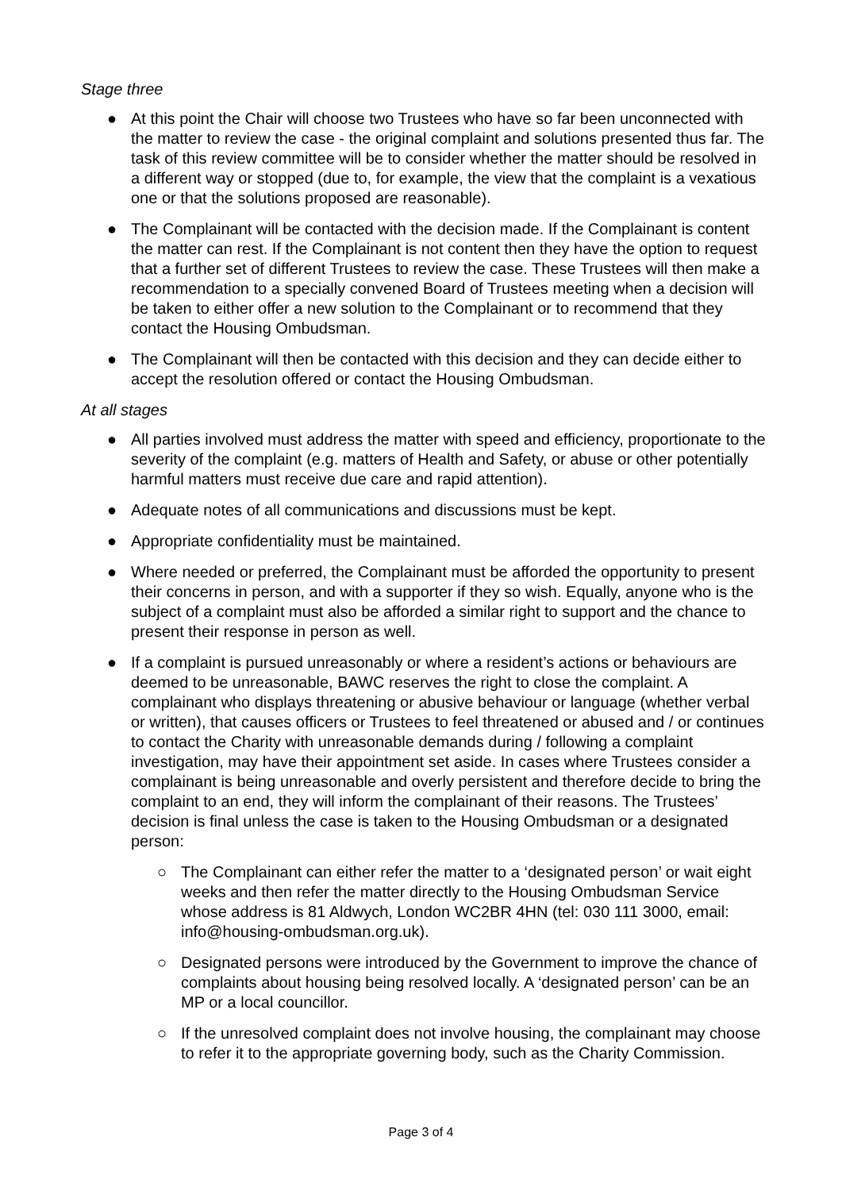Stage three
● At this point the Chair will choose two Trustees who have so far been unconnected with the matter to review the case - the original complaint and solutions presented thus far. The task of this review committee will be to consider whether the matter should be resolved in a different way or stopped (due to, for example, the view that the complaint is a vexatious one or that the solutions proposed are reasonable).
● The Complainant will be contacted with the decision made. If the Complainant is content the matter can rest. If the Complainant is not content then they have the option to request that a further set of different Trustees to review the case. These Trustees will then make a recommendation to a specially convened Board of Trustees meeting when a decision will be taken to either offer a new solution to the Complainant or to recommend that they contact the Housing Ombudsman.
● The Complainant will then be contacted with this decision and they can decide either to accept the resolution offered or contact the Housing Ombudsman.
At all stages
● All parties involved must address the matter with speed and efficiency, proportionate to the severity of the complaint (e.g. matters of Health and Safety, or abuse or other potentially harmful matters must receive due care and rapid attention).
● Adequate notes of all communications and discussions must be kept.
● Appropriate confidentiality must be maintained.
● Where needed or preferred, the Complainant must be afforded the opportunity to present their concerns in person, and with a supporter if they so wish. Equally, anyone who is the subject of a complaint must also be afforded a similar right to support and the chance to present their response in person as well.
● If a complaint is pursued unreasonably or where a resident’s actions or behaviours are deemed to be unreasonable, BAWC reserves the right to close the complaint. A complainant who displays threatening or abusive behaviour or language (whether verbal or written), that causes officers or Trustees to feel threatened or abused and / or continues to contact the Charity with unreasonable demands during / following a complaint investigation, may have their appointment set aside. In cases where Trustees consider a complainant is being unreasonable and overly persistent and therefore decide to bring the complaint to an end, they will inform the complainant of their reasons. The Trustees’ decision is final unless the case is taken to the Housing Ombudsman or a designated person:
○ The Complainant can either refer the matter to a ‘designated person’ or wait eight weeks and then refer the matter directly to the Housing Ombudsman Service whose address is 81 Aldwych, London WC2BR 4HN (tel: 030 111 3000, email: info@housing-ombudsman.org.uk).
○ Designated persons were introduced by the Government to improve the chance of complaints about housing being resolved locally. A ‘designated person’ can be an MP or a local councillor.
○ If the unresolved complaint does not involve housing, the complainant may choose to refer it to the appropriate governing body, such as the Charity Commission.
Page 3 of 4